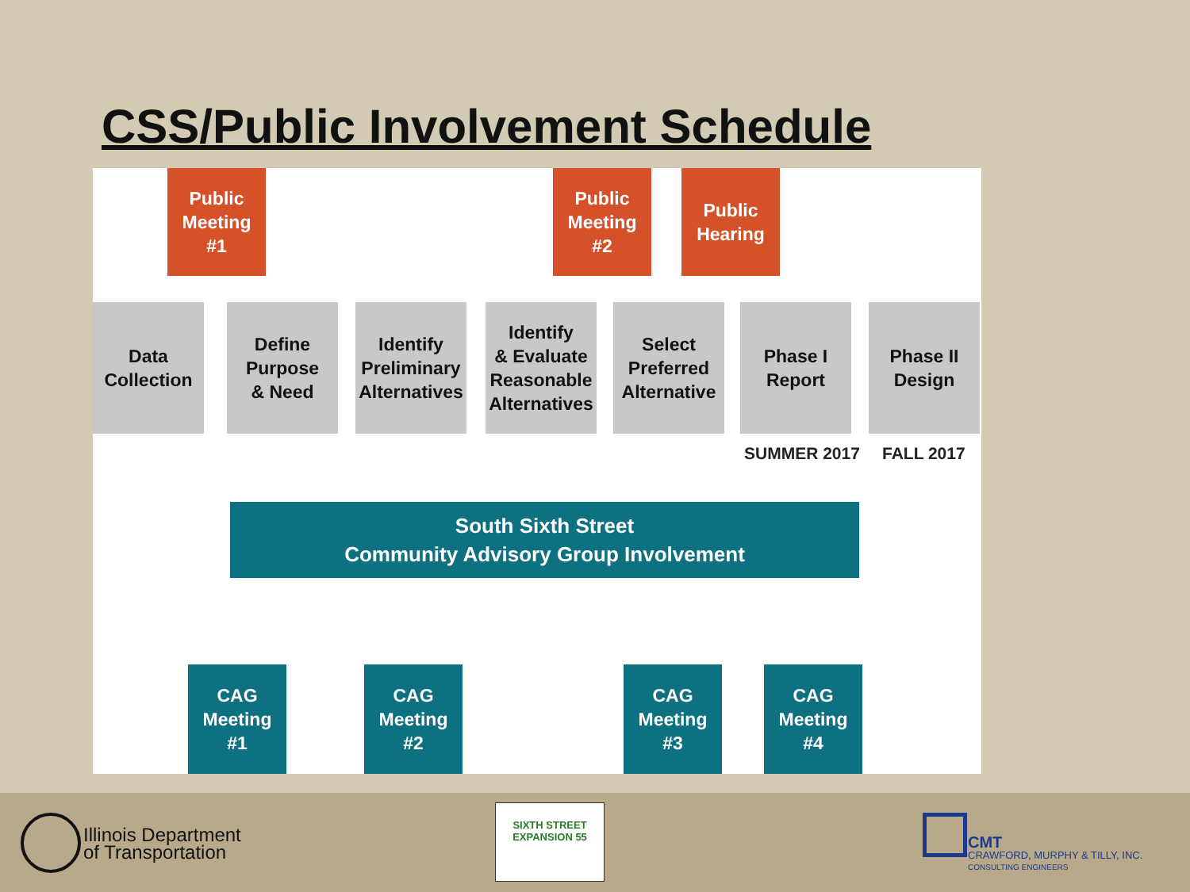CSS/Public Involvement Schedule
Public
Meeting
#1
Public
Meeting
#2
Public
Hearing
Data
Collection
Define
Purpose
& Need
Identify
Preliminary
Alternatives
Identify
& Evaluate
Reasonable
Alternatives
Select
Preferred
Alternative
Phase I
Report
Phase II
Design
SUMMER 2017 FALL 2017
South Sixth Street
Community Advisory Group Involvement
CAG
Meeting
#1
CAG
Meeting
#2
CAG
Meeting
#3
CAG
Meeting
#4
Illinois Department
of Transportation
SIXTH STREET EXPANSION 55
CMT
CRAWFORD, MURPHY & TILLY, INC.
CONSULTING ENGINEERS